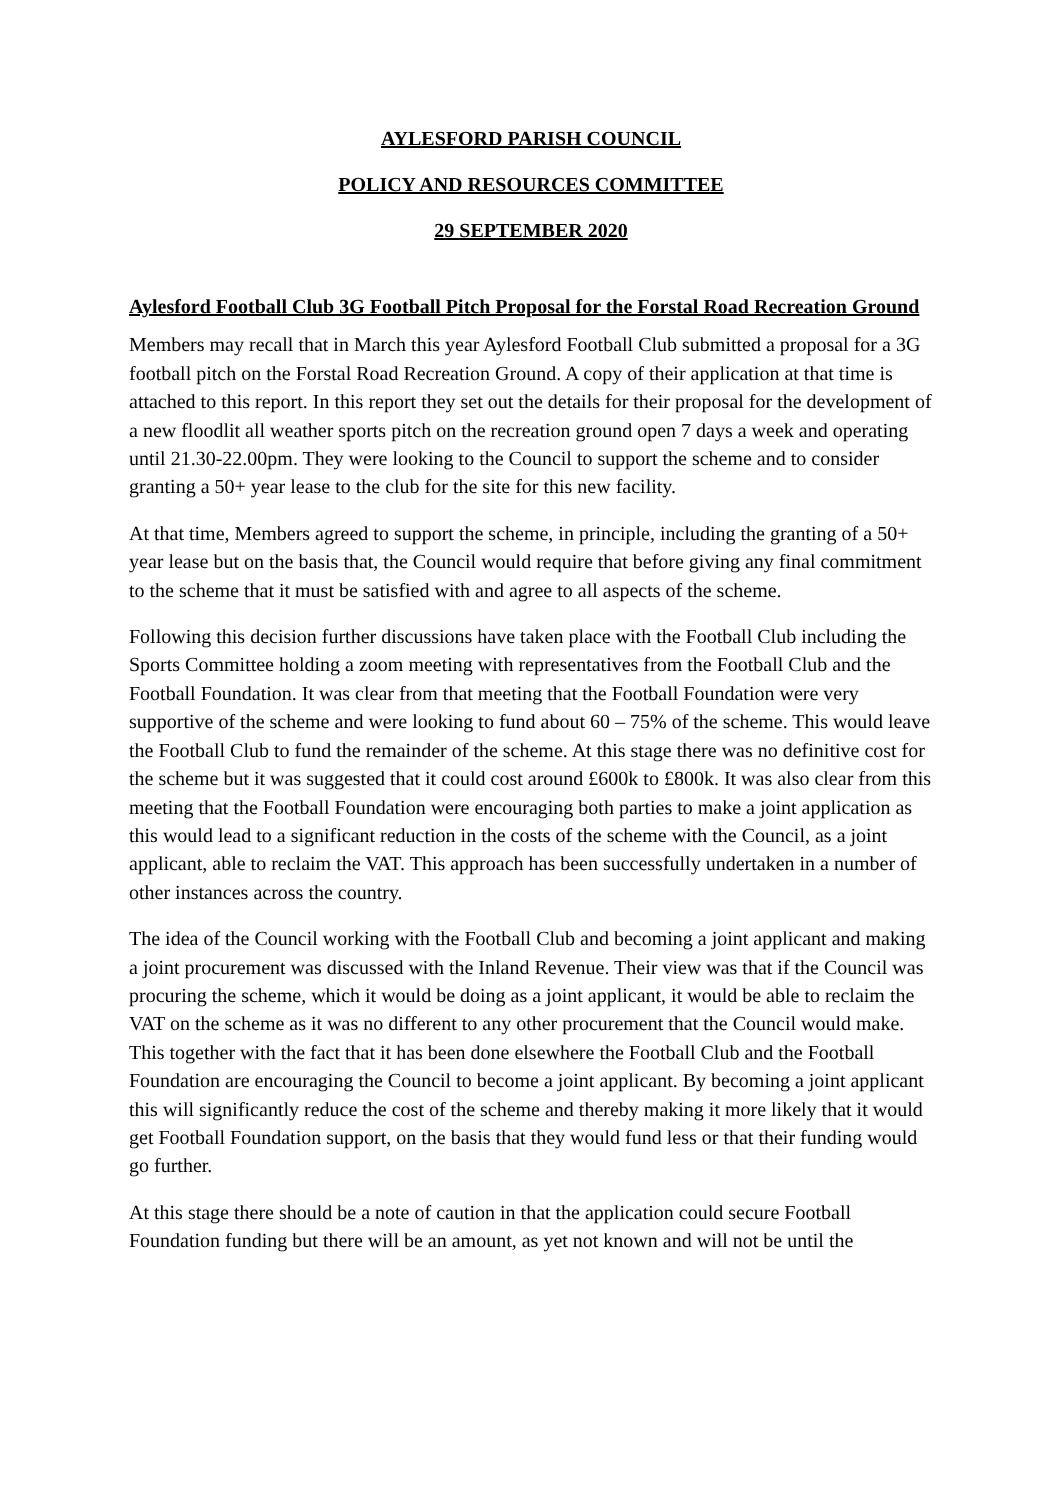AYLESFORD PARISH COUNCIL
POLICY AND RESOURCES COMMITTEE
29 SEPTEMBER 2020
Aylesford Football Club 3G Football Pitch Proposal for the Forstal Road Recreation Ground
Members may recall that in March this year Aylesford Football Club submitted a proposal for a 3G football pitch on the Forstal Road Recreation Ground. A copy of their application at that time is attached to this report. In this report they set out the details for their proposal for the development of a new floodlit all weather sports pitch on the recreation ground open 7 days a week and operating until 21.30-22.00pm. They were looking to the Council to support the scheme and to consider granting a 50+ year lease to the club for the site for this new facility.
At that time, Members agreed to support the scheme, in principle, including the granting of a 50+ year lease but on the basis that, the Council would require that before giving any final commitment to the scheme that it must be satisfied with and agree to all aspects of the scheme.
Following this decision further discussions have taken place with the Football Club including the Sports Committee holding a zoom meeting with representatives from the Football Club and the Football Foundation. It was clear from that meeting that the Football Foundation were very supportive of the scheme and were looking to fund about 60 – 75% of the scheme. This would leave the Football Club to fund the remainder of the scheme. At this stage there was no definitive cost for the scheme but it was suggested that it could cost around £600k to £800k. It was also clear from this meeting that the Football Foundation were encouraging both parties to make a joint application as this would lead to a significant reduction in the costs of the scheme with the Council, as a joint applicant, able to reclaim the VAT. This approach has been successfully undertaken in a number of other instances across the country.
The idea of the Council working with the Football Club and becoming a joint applicant and making a joint procurement was discussed with the Inland Revenue. Their view was that if the Council was procuring the scheme, which it would be doing as a joint applicant, it would be able to reclaim the VAT on the scheme as it was no different to any other procurement that the Council would make. This together with the fact that it has been done elsewhere the Football Club and the Football Foundation are encouraging the Council to become a joint applicant. By becoming a joint applicant this will significantly reduce the cost of the scheme and thereby making it more likely that it would get Football Foundation support, on the basis that they would fund less or that their funding would go further.
At this stage there should be a note of caution in that the application could secure Football Foundation funding but there will be an amount, as yet not known and will not be until the